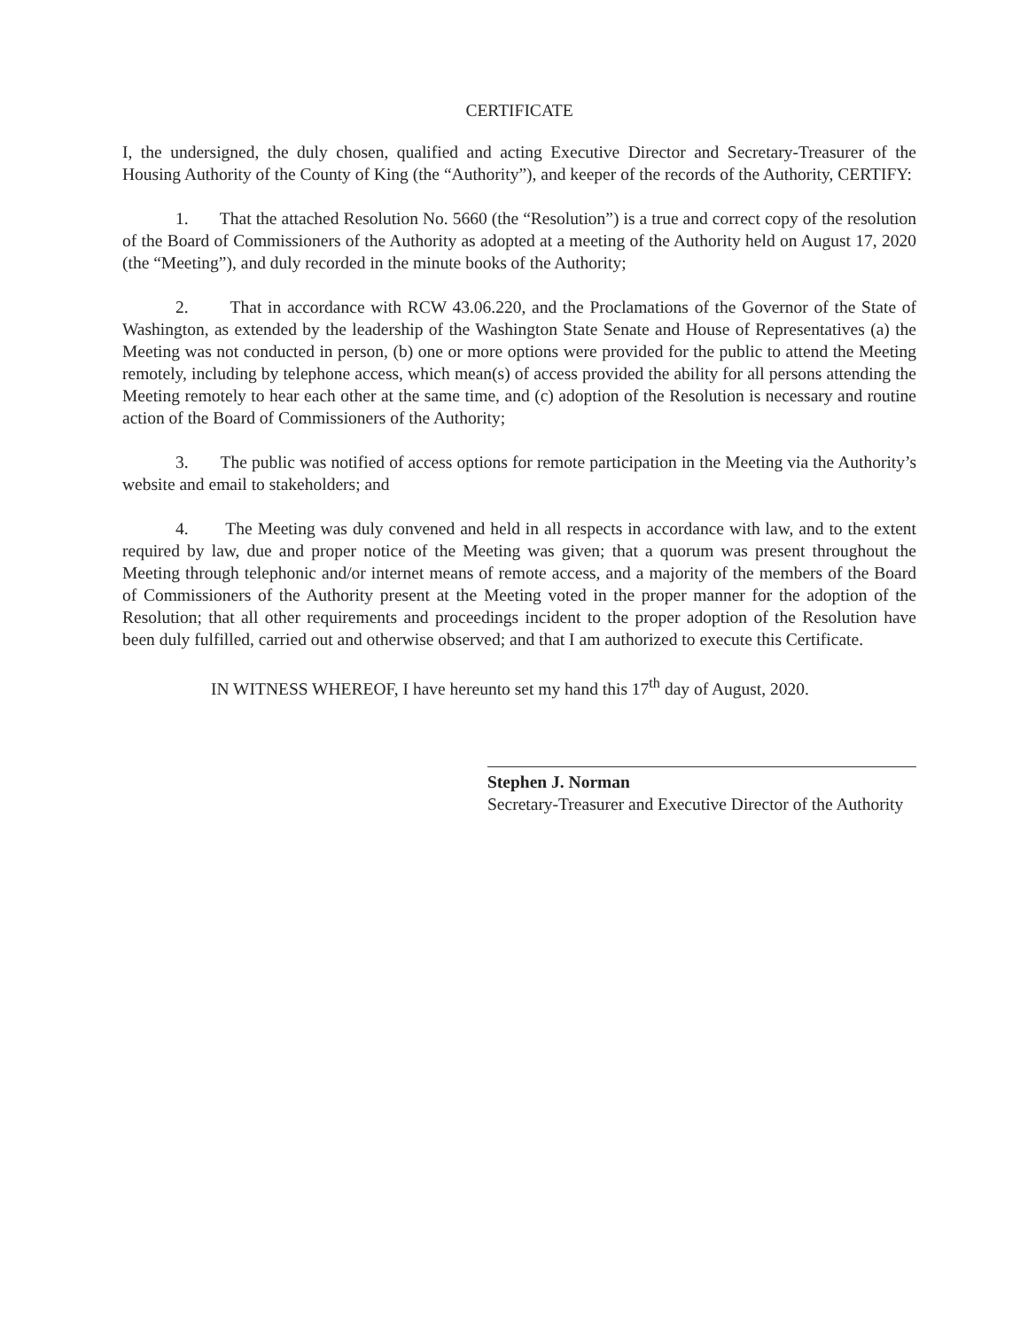CERTIFICATE
I, the undersigned, the duly chosen, qualified and acting Executive Director and Secretary-Treasurer of the Housing Authority of the County of King (the “Authority”), and keeper of the records of the Authority, CERTIFY:
1. That the attached Resolution No. 5660 (the “Resolution”) is a true and correct copy of the resolution of the Board of Commissioners of the Authority as adopted at a meeting of the Authority held on August 17, 2020 (the “Meeting”), and duly recorded in the minute books of the Authority;
2. That in accordance with RCW 43.06.220, and the Proclamations of the Governor of the State of Washington, as extended by the leadership of the Washington State Senate and House of Representatives (a) the Meeting was not conducted in person, (b) one or more options were provided for the public to attend the Meeting remotely, including by telephone access, which mean(s) of access provided the ability for all persons attending the Meeting remotely to hear each other at the same time, and (c) adoption of the Resolution is necessary and routine action of the Board of Commissioners of the Authority;
3. The public was notified of access options for remote participation in the Meeting via the Authority’s website and email to stakeholders; and
4. The Meeting was duly convened and held in all respects in accordance with law, and to the extent required by law, due and proper notice of the Meeting was given; that a quorum was present throughout the Meeting through telephonic and/or internet means of remote access, and a majority of the members of the Board of Commissioners of the Authority present at the Meeting voted in the proper manner for the adoption of the Resolution; that all other requirements and proceedings incident to the proper adoption of the Resolution have been duly fulfilled, carried out and otherwise observed; and that I am authorized to execute this Certificate.
IN WITNESS WHEREOF, I have hereunto set my hand this 17<sup>th</sup> day of August, 2020.
Stephen J. Norman
Secretary-Treasurer and Executive Director of the Authority